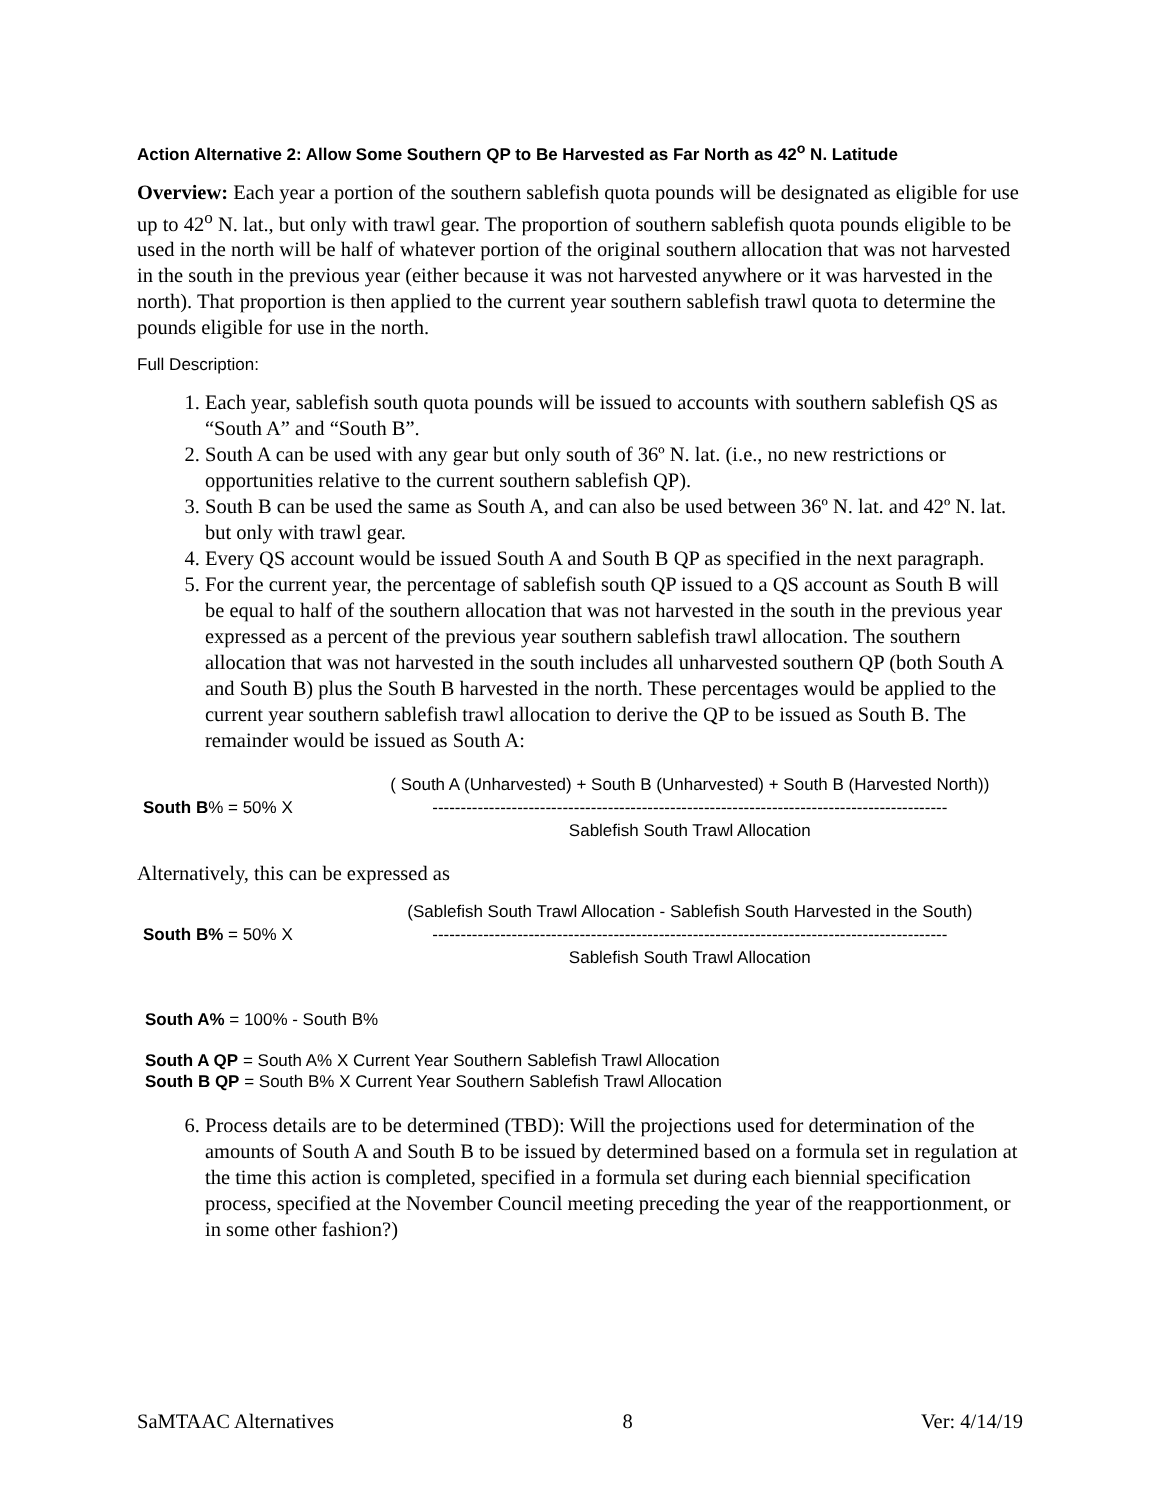Action Alternative 2: Allow Some Southern QP to Be Harvested as Far North as 42<sup>o</sup> N. Latitude
Overview: Each year a portion of the southern sablefish quota pounds will be designated as eligible for use up to 42<sup>o</sup> N. lat., but only with trawl gear. The proportion of southern sablefish quota pounds eligible to be used in the north will be half of whatever portion of the original southern allocation that was not harvested in the south in the previous year (either because it was not harvested anywhere or it was harvested in the north). That proportion is then applied to the current year southern sablefish trawl quota to determine the pounds eligible for use in the north.
Full Description:
1. Each year, sablefish south quota pounds will be issued to accounts with southern sablefish QS as “South A” and “South B”.
2. South A can be used with any gear but only south of 36º N. lat. (i.e., no new restrictions or opportunities relative to the current southern sablefish QP).
3. South B can be used the same as South A, and can also be used between 36º N. lat. and 42º N. lat. but only with trawl gear.
4. Every QS account would be issued South A and South B QP as specified in the next paragraph.
5. For the current year, the percentage of sablefish south QP issued to a QS account as South B will be equal to half of the southern allocation that was not harvested in the south in the previous year expressed as a percent of the previous year southern sablefish trawl allocation. The southern allocation that was not harvested in the south includes all unharvested southern QP (both South A and South B) plus the South B harvested in the north. These percentages would be applied to the current year southern sablefish trawl allocation to derive the QP to be issued as South B. The remainder would be issued as South A:
South B% = 50% X
( South A (Unharvested) + South B (Unharvested) + South B (Harvested North))
-------------------------------------------------------------------------------------------
Sablefish South Trawl Allocation
Alternatively, this can be expressed as
South B% = 50% X
(Sablefish South Trawl Allocation - Sablefish South Harvested in the South)
-------------------------------------------------------------------------------------------
Sablefish South Trawl Allocation
South A% = 100% - South B%
South A QP = South A% X Current Year Southern Sablefish Trawl Allocation
South B QP = South B% X Current Year Southern Sablefish Trawl Allocation
6. Process details are to be determined (TBD): Will the projections used for determination of the amounts of South A and South B to be issued by determined based on a formula set in regulation at the time this action is completed, specified in a formula set during each biennial specification process, specified at the November Council meeting preceding the year of the reapportionment, or in some other fashion?)
SaMTAAC Alternatives 8 Ver: 4/14/19